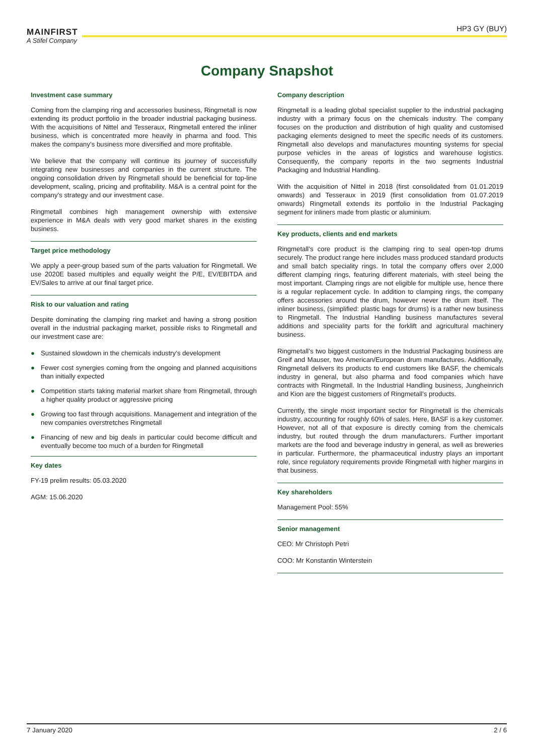MAINFIRST
A Stifel Company
HP3 GY (BUY)
Company Snapshot
Investment case summary
Coming from the clamping ring and accessories business, Ringmetall is now extending its product portfolio in the broader industrial packaging business. With the acquisitions of Nittel and Tesseraux, Ringmetall entered the inliner business, which is concentrated more heavily in pharma and food. This makes the company’s business more diversified and more profitable.
We believe that the company will continue its journey of successfully integrating new businesses and companies in the current structure. The ongoing consolidation driven by Ringmetall should be beneficial for top-line development, scaling, pricing and profitability. M&A is a central point for the company’s strategy and our investment case.
Ringmetall combines high management ownership with extensive experience in M&A deals with very good market shares in the existing business.
Target price methodology
We apply a peer-group based sum of the parts valuation for Ringmetall. We use 2020E based multiples and equally weight the P/E, EV/EBITDA and EV/Sales to arrive at our final target price.
Risk to our valuation and rating
Despite dominating the clamping ring market and having a strong position overall in the industrial packaging market, possible risks to Ringmetall and our investment case are:
● Sustained slowdown in the chemicals industry’s development
● Fewer cost synergies coming from the ongoing and planned acquisitions than initially expected
● Competition starts taking material market share from Ringmetall, through a higher quality product or aggressive pricing
● Growing too fast through acquisitions. Management and integration of the new companies overstretches Ringmetall
● Financing of new and big deals in particular could become difficult and eventually become too much of a burden for Ringmetall
Key dates
FY-19 prelim results: 05.03.2020
AGM: 15.06.2020
Company description
Ringmetall is a leading global specialist supplier to the industrial packaging industry with a primary focus on the chemicals industry. The company focuses on the production and distribution of high quality and customised packaging elements designed to meet the specific needs of its customers. Ringmetall also develops and manufactures mounting systems for special purpose vehicles in the areas of logistics and warehouse logistics. Consequently, the company reports in the two segments Industrial Packaging and Industrial Handling.
With the acquisition of Nittel in 2018 (first consolidated from 01.01.2019 onwards) and Tesseraux in 2019 (first consolidation from 01.07.2019 onwards) Ringmetall extends its portfolio in the Industrial Packaging segment for inliners made from plastic or aluminium.
Key products, clients and end markets
Ringmetall’s core product is the clamping ring to seal open-top drums securely. The product range here includes mass produced standard products and small batch speciality rings. In total the company offers over 2,000 different clamping rings, featuring different materials, with steel being the most important. Clamping rings are not eligible for multiple use, hence there is a regular replacement cycle. In addition to clamping rings, the company offers accessories around the drum, however never the drum itself. The inliner business, (simplified: plastic bags for drums) is a rather new business to Ringmetall. The Industrial Handling business manufactures several additions and speciality parts for the forklift and agricultural machinery business.
Ringmetall’s two biggest customers in the Industrial Packaging business are Greif and Mauser, two American/European drum manufactures. Additionally, Ringmetall delivers its products to end customers like BASF, the chemicals industry in general, but also pharma and food companies which have contracts with Ringmetall. In the Industrial Handling business, Jungheinrich and Kion are the biggest customers of Ringmetall’s products.
Currently, the single most important sector for Ringmetall is the chemicals industry, accounting for roughly 60% of sales. Here, BASF is a key customer. However, not all of that exposure is directly coming from the chemicals industry, but routed through the drum manufacturers. Further important markets are the food and beverage industry in general, as well as breweries in particular. Furthermore, the pharmaceutical industry plays an important role, since regulatory requirements provide Ringmetall with higher margins in that business.
Key shareholders
Management Pool: 55%
Senior management
CEO: Mr Christoph Petri
COO: Mr Konstantin Winterstein
7 January 2020 2 / 6